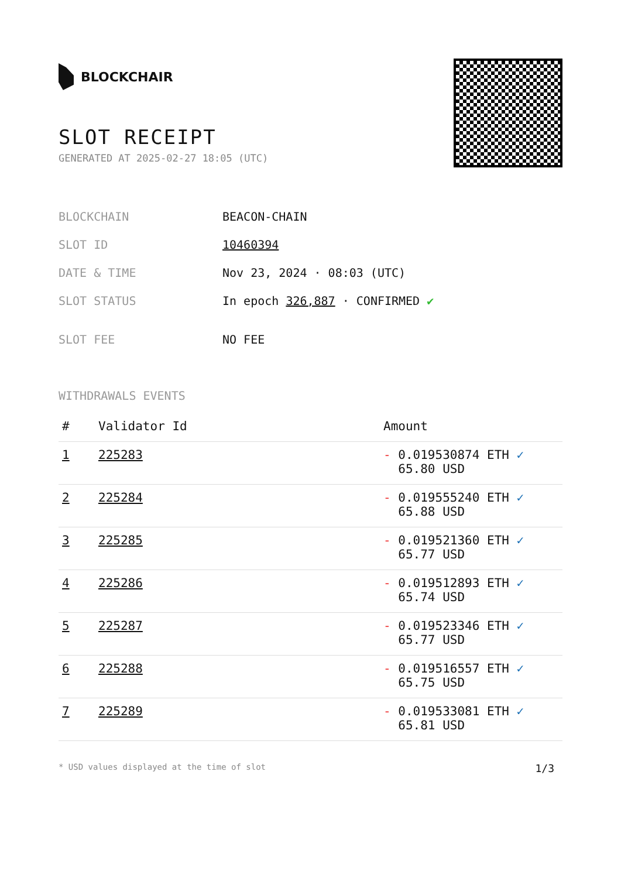BLOCKCHAIR
SLOT RECEIPT
GENERATED AT 2025-02-27 18:05 (UTC)
BLOCKCHAIN BEACON-CHAIN
SLOT ID 10460394
DATE & TIME Nov 23, 2024 · 08:03 (UTC)
SLOT STATUS In epoch 326,887 · CONFIRMED ✔
SLOT FEE NO FEE
WITHDRAWALS EVENTS
| # | Validator Id | Amount |
| --- | --- | --- |
| 1 | 225283 | - 0.019530874 ETH ✓ 65.80 USD |
| 2 | 225284 | - 0.019555240 ETH ✓ 65.88 USD |
| 3 | 225285 | - 0.019521360 ETH ✓ 65.77 USD |
| 4 | 225286 | - 0.019512893 ETH ✓ 65.74 USD |
| 5 | 225287 | - 0.019523346 ETH ✓ 65.77 USD |
| 6 | 225288 | - 0.019516557 ETH ✓ 65.75 USD |
| 7 | 225289 | - 0.019533081 ETH ✓ 65.81 USD |
* USD values displayed at the time of slot 1/3